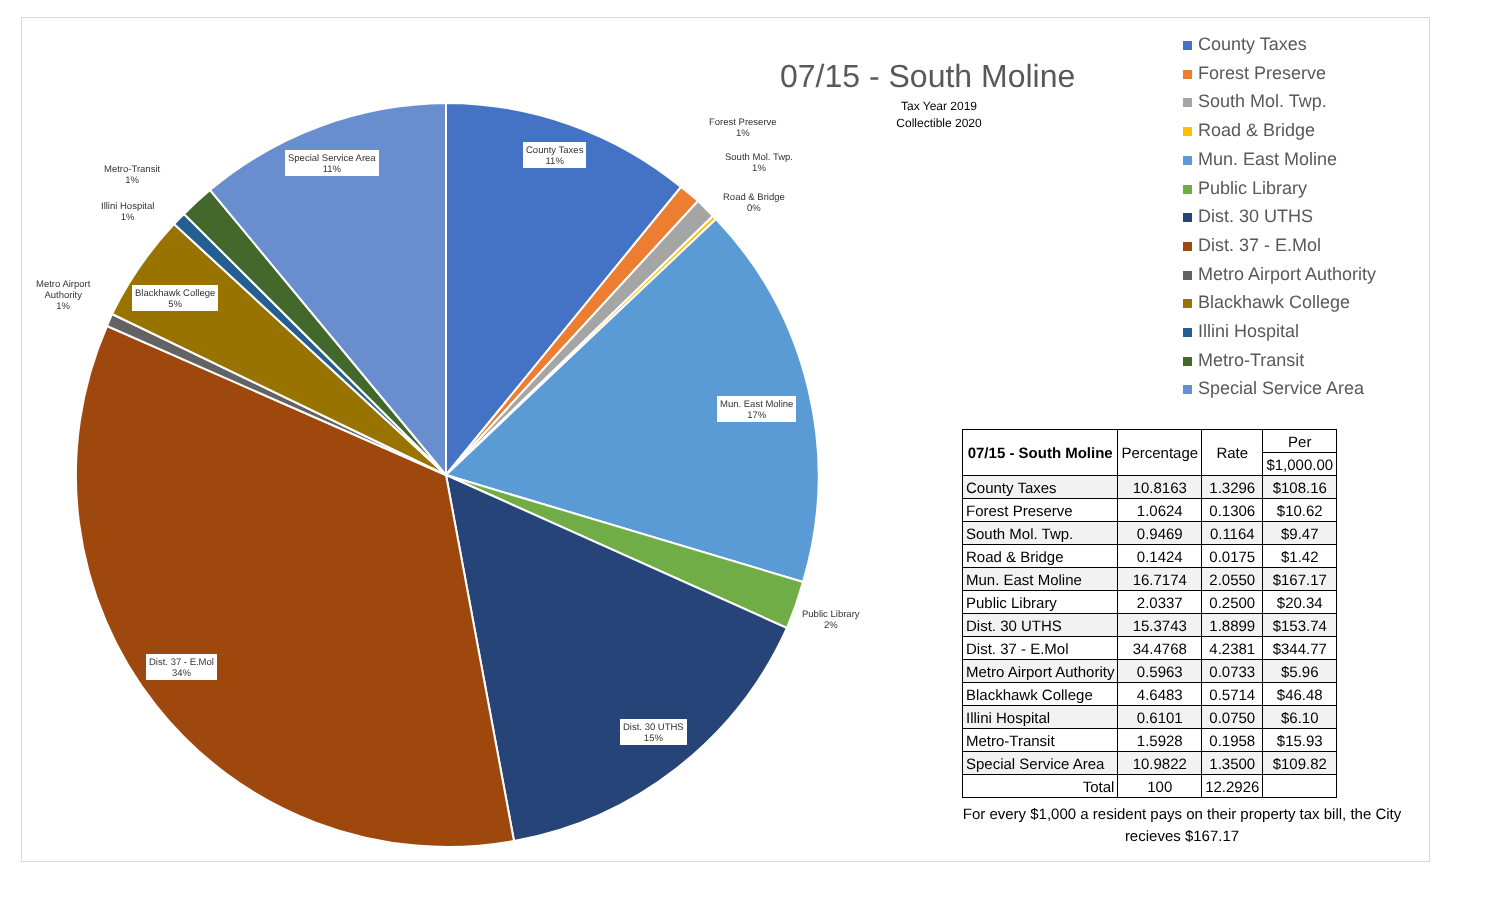County Taxes
11%
Forest Preserve
1%
South Mol. Twp.
1%
Road & Bridge
0%
Mun. East Moline
17%
Public Library
2%
Dist. 30 UTHS
15%
Dist. 37 - E.Mol
34%
Metro Airport
Authority
1%
Blackhawk College
5%
Illini Hospital
1%
Metro-Transit
1%
Special Service Area
11%
07/15 - South Moline
Tax Year 2019
Collectible 2020
County Taxes
Forest Preserve
South Mol. Twp.
Road & Bridge
Mun. East Moline
Public Library
Dist. 30 UTHS
Dist. 37 - E.Mol
Metro Airport Authority
Blackhawk College
Illini Hospital
Metro-Transit
Special Service Area
| 07/15 - South Moline | Percentage | Rate | Per |
| --- | --- | --- | --- |
| | | | $1,000.00 |
| County Taxes | 10.8163 | 1.3296 | $108.16 |
| Forest Preserve | 1.0624 | 0.1306 | $10.62 |
| South Mol. Twp. | 0.9469 | 0.1164 | $9.47 |
| Road & Bridge | 0.1424 | 0.0175 | $1.42 |
| Mun. East Moline | 16.7174 | 2.0550 | $167.17 |
| Public Library | 2.0337 | 0.2500 | $20.34 |
| Dist. 30 UTHS | 15.3743 | 1.8899 | $153.74 |
| Dist. 37 - E.Mol | 34.4768 | 4.2381 | $344.77 |
| Metro Airport Authority | 0.5963 | 0.0733 | $5.96 |
| Blackhawk College | 4.6483 | 0.5714 | $46.48 |
| Illini Hospital | 0.6101 | 0.0750 | $6.10 |
| Metro-Transit | 1.5928 | 0.1958 | $15.93 |
| Special Service Area | 10.9822 | 1.3500 | $109.82 |
| Total | 100 | 12.2926 | |
For every $1,000 a resident pays on their property tax bill, the City recieves $167.17